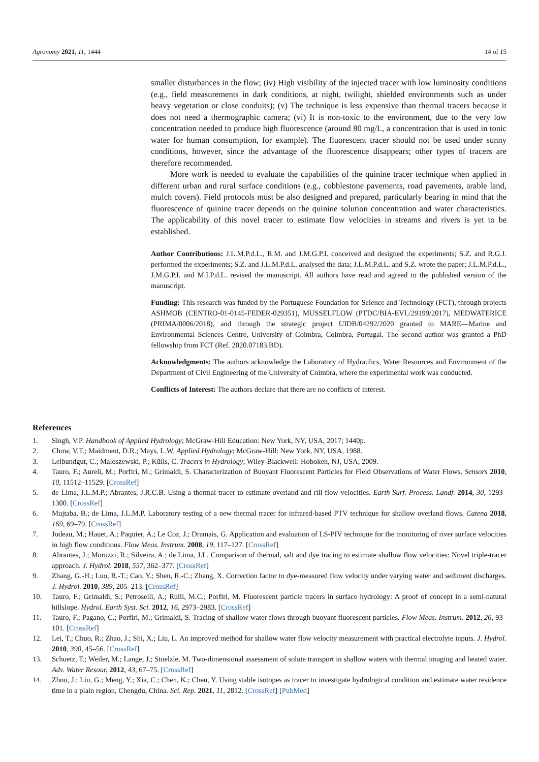Agronomy 2021, 11, 1444 14 of 15
smaller disturbances in the flow; (iv) High visibility of the injected tracer with low luminosity conditions (e.g., field measurements in dark conditions, at night, twilight, shielded environments such as under heavy vegetation or close conduits); (v) The technique is less expensive than thermal tracers because it does not need a thermographic camera; (vi) It is non-toxic to the environment, due to the very low concentration needed to produce high fluorescence (around 80 mg/L, a concentration that is used in tonic water for human consumption, for example). The fluorescent tracer should not be used under sunny conditions, however, since the advantage of the fluorescence disappears; other types of tracers are therefore recommended.
More work is needed to evaluate the capabilities of the quinine tracer technique when applied in different urban and rural surface conditions (e.g., cobblestone pavements, road pavements, arable land, mulch covers). Field protocols must be also designed and prepared, particularly bearing in mind that the fluorescence of quinine tracer depends on the quinine solution concentration and water characteristics. The applicability of this novel tracer to estimate flow velocities in streams and rivers is yet to be established.
Author Contributions: J.L.M.P.d.L., R.M. and J.M.G.P.I. conceived and designed the experiments; S.Z. and R.G.J. performed the experiments; S.Z. and J.L.M.P.d.L. analysed the data; J.L.M.P.d.L. and S.Z. wrote the paper; J.L.M.P.d.L., J.M.G.P.I. and M.I.P.d.L. revised the manuscript. All authors have read and agreed to the published version of the manuscript.
Funding: This research was funded by the Portuguese Foundation for Science and Technology (FCT), through projects ASHMOB (CENTRO-01-0145-FEDER-029351), MUSSELFLOW (PTDC/BIA-EVL/29199/2017), MEDWATERICE (PRIMA/0006/2018), and through the strategic project UIDB/04292/2020 granted to MARE—Marine and Environmental Sciences Centre, University of Coimbra, Coimbra, Portugal. The second author was granted a PhD fellowship from FCT (Ref. 2020.07183.BD).
Acknowledgments: The authors acknowledge the Laboratory of Hydraulics, Water Resources and Environment of the Department of Civil Engineering of the University of Coimbra, where the experimental work was conducted.
Conflicts of Interest: The authors declare that there are no conflicts of interest.
References
1. Singh, V.P. Handbook of Applied Hydrology; McGraw-Hill Education: New York, NY, USA, 2017; 1440p.
2. Chow, V.T.; Maidment, D.R.; Mays, L.W. Applied Hydrology; McGraw-Hill: New York, NY, USA, 1988.
3. Leibundgut, C.; Maloszewski, P.; Külls, C. Tracers in Hydrology; Wiley-Blackwell: Hoboken, NJ, USA, 2009.
4. Tauro, F.; Aureli, M.; Porfiri, M.; Grimaldi, S. Characterization of Buoyant Fluorescent Particles for Field Observations of Water Flows. Sensors 2010, 10, 11512–11529. [CrossRef]
5. de Lima, J.L.M.P.; Abrantes, J.R.C.B. Using a thermal tracer to estimate overland and rill flow velocities. Earth Surf. Process. Landf. 2014, 30, 1293–1300. [CrossRef]
6. Mujtaba, B.; de Lima, J.L.M.P. Laboratory testing of a new thermal tracer for infrared-based PTV technique for shallow overland flows. Catena 2018, 169, 69–79. [CrossRef]
7. Jodeau, M.; Hauet, A.; Paquier, A.; Le Coz, J.; Dramais, G. Application and evaluation of LS-PIV technique for the monitoring of river surface velocities in high flow conditions. Flow Meas. Instrum. 2008, 19, 117–127. [CrossRef]
8. Abrantes, J.; Moruzzi, R.; Silveira, A.; de Lima, J.L. Comparison of thermal, salt and dye tracing to estimate shallow flow velocities: Novel triple-tracer approach. J. Hydrol. 2018, 557, 362–377. [CrossRef]
9. Zhang, G.-H.; Luo, R.-T.; Cao, Y.; Shen, R.-C.; Zhang, X. Correction factor to dye-measured flow velocity under varying water and sediment discharges. J. Hydrol. 2010, 389, 205–213. [CrossRef]
10. Tauro, F.; Grimaldi, S.; Petroselli, A.; Rulli, M.C.; Porfiri, M. Fluorescent particle tracers in surface hydrology: A proof of concept in a semi-natural hillslope. Hydrol. Earth Syst. Sci. 2012, 16, 2973–2983. [CrossRef]
11. Tauro, F.; Pagano, C.; Porfiri, M.; Grimaldi, S. Tracing of shallow water flows through buoyant fluorescent particles. Flow Meas. Instrum. 2012, 26, 93–101. [CrossRef]
12. Lei, T.; Chuo, R.; Zhao, J.; Shi, X.; Liu, L. An improved method for shallow water flow velocity measurement with practical electrolyte inputs. J. Hydrol. 2010, 390, 45–56. [CrossRef]
13. Schuetz, T.; Weiler, M.; Lange, J.; Stoelzle, M. Two-dimensional assessment of solute transport in shallow waters with thermal imaging and heated water. Adv. Water Resour. 2012, 43, 67–75. [CrossRef]
14. Zhou, J.; Liu, G.; Meng, Y.; Xia, C.; Chen, K.; Chen, Y. Using stable isotopes as tracer to investigate hydrological condition and estimate water residence time in a plain region, Chengdu, China. Sci. Rep. 2021, 11, 2812. [CrossRef] [PubMed]